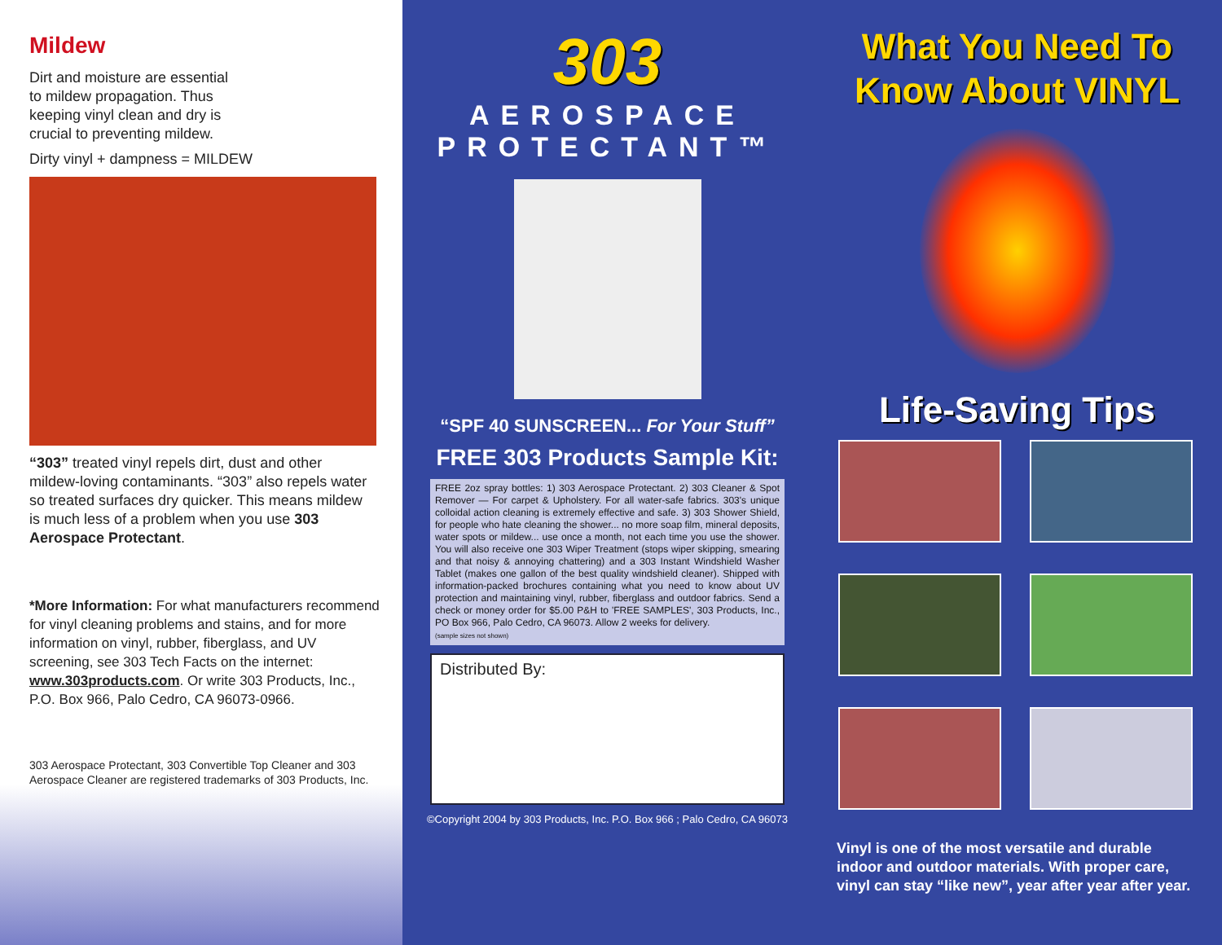Mildew
Dirt and moisture are essential to mildew propagation. Thus keeping vinyl clean and dry is crucial to preventing mildew.
Dirty vinyl + dampness = MILDEW
“303” treated vinyl repels dirt, dust and other mildew-loving contaminants. “303” also repels water so treated surfaces dry quicker. This means mildew is much less of a problem when you use 303 Aerospace Protectant.
*More Information: For what manufacturers recommend for vinyl cleaning problems and stains, and for more information on vinyl, rubber, fiberglass, and UV screening, see 303 Tech Facts on the internet: www.303products.com. Or write 303 Products, Inc., P.O. Box 966, Palo Cedro, CA 96073-0966.
303 Aerospace Protectant, 303 Convertible Top Cleaner and 303 Aerospace Cleaner are registered trademarks of 303 Products, Inc.
303
AEROSPACE
PROTECTANT™
“SPF 40 SUNSCREEN... For Your Stuff”
FREE 303 Products Sample Kit:
FREE 2oz spray bottles: 1) 303 Aerospace Protectant. 2) 303 Cleaner & Spot Remover — For carpet & Upholstery. For all water-safe fabrics. 303's unique colloidal action cleaning is extremely effective and safe. 3) 303 Shower Shield, for people who hate cleaning the shower... no more soap film, mineral deposits, water spots or mildew... use once a month, not each time you use the shower. You will also receive one 303 Wiper Treatment (stops wiper skipping, smearing and that noisy & annoying chattering) and a 303 Instant Windshield Washer Tablet (makes one gallon of the best quality windshield cleaner). Shipped with information-packed brochures containing what you need to know about UV protection and maintaining vinyl, rubber, fiberglass and outdoor fabrics. Send a check or money order for $5.00 P&H to 'FREE SAMPLES', 303 Products, Inc., PO Box 966, Palo Cedro, CA 96073. Allow 2 weeks for delivery.
(sample sizes not shown)
Distributed By:
©Copyright 2004 by 303 Products, Inc. P.O. Box 966 ; Palo Cedro, CA 96073
What You Need To
Know About VINYL
Life-Saving Tips
Vinyl is one of the most versatile and durable indoor and outdoor materials. With proper care, vinyl can stay “like new”, year after year after year.